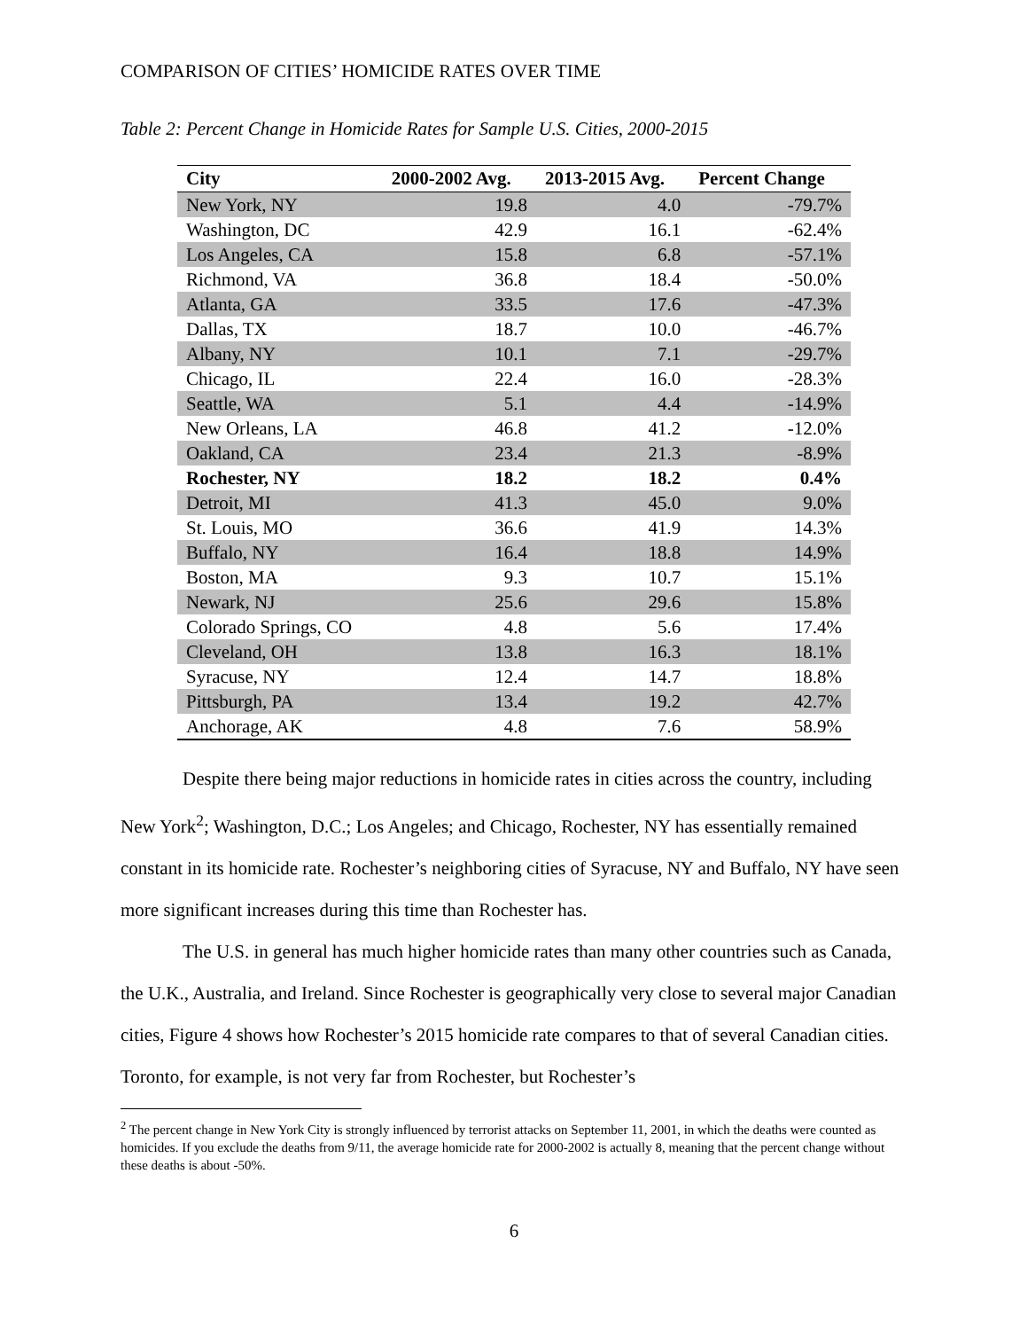COMPARISON OF CITIES’ HOMICIDE RATES OVER TIME
Table 2: Percent Change in Homicide Rates for Sample U.S. Cities, 2000-2015
| City | 2000-2002 Avg. | 2013-2015 Avg. | Percent Change |
| --- | --- | --- | --- |
| New York, NY | 19.8 | 4.0 | -79.7% |
| Washington, DC | 42.9 | 16.1 | -62.4% |
| Los Angeles, CA | 15.8 | 6.8 | -57.1% |
| Richmond, VA | 36.8 | 18.4 | -50.0% |
| Atlanta, GA | 33.5 | 17.6 | -47.3% |
| Dallas, TX | 18.7 | 10.0 | -46.7% |
| Albany, NY | 10.1 | 7.1 | -29.7% |
| Chicago, IL | 22.4 | 16.0 | -28.3% |
| Seattle, WA | 5.1 | 4.4 | -14.9% |
| New Orleans, LA | 46.8 | 41.2 | -12.0% |
| Oakland, CA | 23.4 | 21.3 | -8.9% |
| Rochester, NY | 18.2 | 18.2 | 0.4% |
| Detroit, MI | 41.3 | 45.0 | 9.0% |
| St. Louis, MO | 36.6 | 41.9 | 14.3% |
| Buffalo, NY | 16.4 | 18.8 | 14.9% |
| Boston, MA | 9.3 | 10.7 | 15.1% |
| Newark, NJ | 25.6 | 29.6 | 15.8% |
| Colorado Springs, CO | 4.8 | 5.6 | 17.4% |
| Cleveland, OH | 13.8 | 16.3 | 18.1% |
| Syracuse, NY | 12.4 | 14.7 | 18.8% |
| Pittsburgh, PA | 13.4 | 19.2 | 42.7% |
| Anchorage, AK | 4.8 | 7.6 | 58.9% |
Despite there being major reductions in homicide rates in cities across the country, including New York<sup>2</sup>; Washington, D.C.; Los Angeles; and Chicago, Rochester, NY has essentially remained constant in its homicide rate. Rochester’s neighboring cities of Syracuse, NY and Buffalo, NY have seen more significant increases during this time than Rochester has.
The U.S. in general has much higher homicide rates than many other countries such as Canada, the U.K., Australia, and Ireland. Since Rochester is geographically very close to several major Canadian cities, Figure 4 shows how Rochester’s 2015 homicide rate compares to that of several Canadian cities. Toronto, for example, is not very far from Rochester, but Rochester’s
<sup>2</sup> The percent change in New York City is strongly influenced by terrorist attacks on September 11, 2001, in which the deaths were counted as homicides. If you exclude the deaths from 9/11, the average homicide rate for 2000-2002 is actually 8, meaning that the percent change without these deaths is about -50%.
6